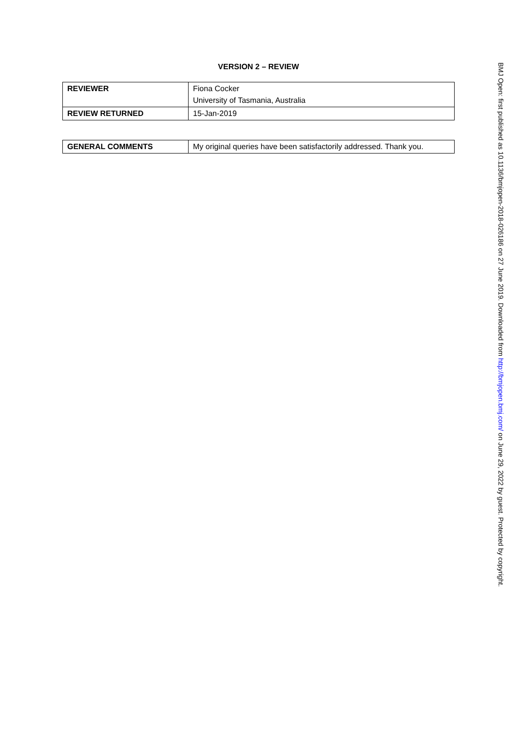VERSION 2 – REVIEW
| REVIEWER | Fiona Cocker University of Tasmania, Australia |
| REVIEW RETURNED | 15-Jan-2019 |
| GENERAL COMMENTS | My original queries have been satisfactorily addressed. Thank you. |
BMJ Open: first published as 10.1136/bmjopen-2018-026186 on 27 June 2019. Downloaded from http://bmjopen.bmj.com/ on June 29, 2022 by guest. Protected by copyright.